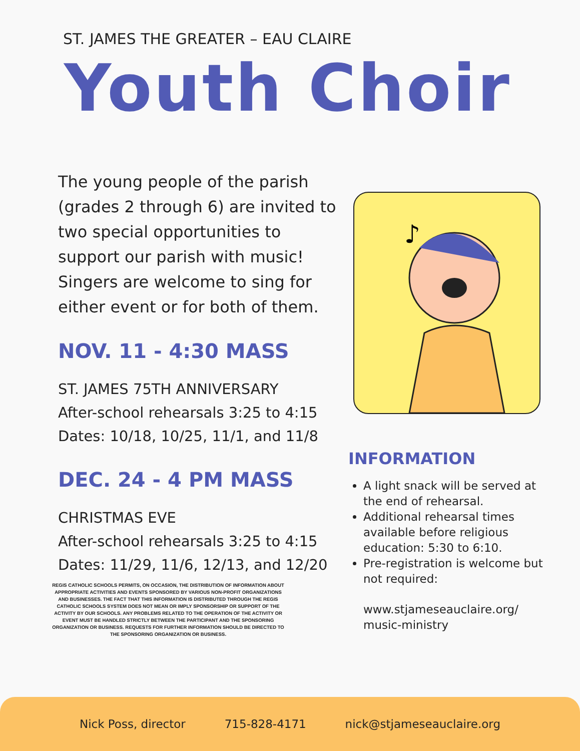ST. JAMES THE GREATER – EAU CLAIRE
Youth Choir
The young people of the parish (grades 2 through 6) are invited to two special opportunities to support our parish with music! Singers are welcome to sing for either event or for both of them.
NOV. 11 - 4:30 MASS
ST. JAMES 75TH ANNIVERSARY
After-school rehearsals 3:25 to 4:15
Dates: 10/18, 10/25, 11/1, and 11/8
DEC. 24 - 4 PM MASS
CHRISTMAS EVE
After-school rehearsals 3:25 to 4:15
Dates: 11/29, 11/6, 12/13, and 12/20
REGIS CATHOLIC SCHOOLS PERMITS, ON OCCASION, THE DISTRIBUTION OF INFORMATION ABOUT APPROPRIATE ACTIVITIES AND EVENTS SPONSORED BY VARIOUS NON-PROFIT ORGANIZATIONS AND BUSINESSES. THE FACT THAT THIS INFORMATION IS DISTRIBUTED THROUGH THE REGIS CATHOLIC SCHOOLS SYSTEM DOES NOT MEAN OR IMPLY SPONSORSHIP OR SUPPORT OF THE ACTIVITY BY OUR SCHOOLS. ANY PROBLEMS RELATED TO THE OPERATION OF THE ACTIVITY OR EVENT MUST BE HANDLED STRICTLY BETWEEN THE PARTICIPANT AND THE SPONSORING ORGANIZATION OR BUSINESS. REQUESTS FOR FURTHER INFORMATION SHOULD BE DIRECTED TO THE SPONSORING ORGANIZATION OR BUSINESS.
♪
INFORMATION
A light snack will be served at the end of rehearsal.
Additional rehearsal times available before religious education: 5:30 to 6:10.
Pre-registration is welcome but not required:
www.stjameseauclaire.org/ music-ministry
Nick Poss, director 715-828-4171 nick@stjameseauclaire.org